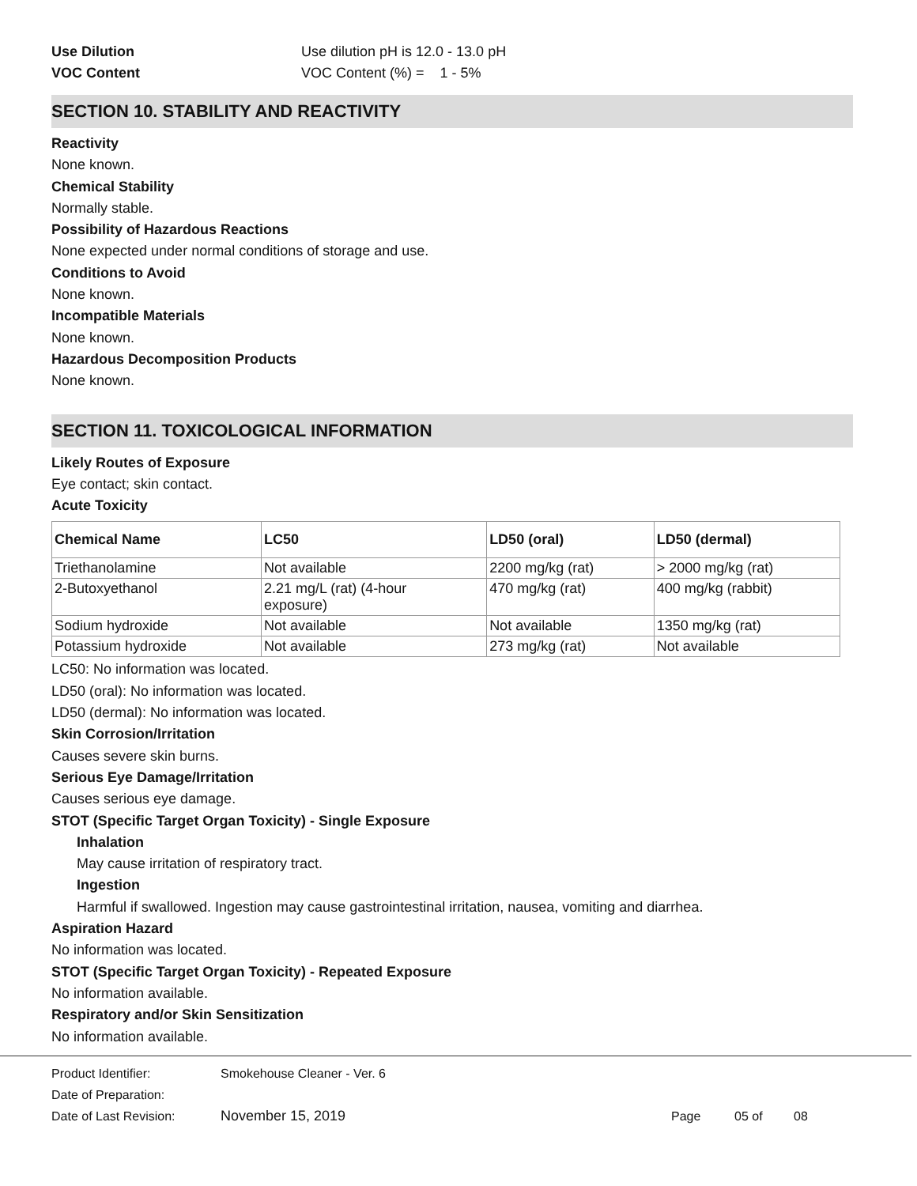Use Dilution Use dilution pH is 12.0 - 13.0 pH
VOC Content VOC Content (%) = 1 - 5%
SECTION 10. STABILITY AND REACTIVITY
Reactivity
None known.
Chemical Stability
Normally stable.
Possibility of Hazardous Reactions
None expected under normal conditions of storage and use.
Conditions to Avoid
None known.
Incompatible Materials
None known.
Hazardous Decomposition Products
None known.
SECTION 11. TOXICOLOGICAL INFORMATION
Likely Routes of Exposure
Eye contact; skin contact.
Acute Toxicity
| Chemical Name | LC50 | LD50 (oral) | LD50 (dermal) |
| --- | --- | --- | --- |
| Triethanolamine | Not available | 2200 mg/kg (rat) | > 2000 mg/kg (rat) |
| 2-Butoxyethanol | 2.21 mg/L (rat) (4-hour exposure) | 470 mg/kg (rat) | 400 mg/kg (rabbit) |
| Sodium hydroxide | Not available | Not available | 1350 mg/kg (rat) |
| Potassium hydroxide | Not available | 273 mg/kg (rat) | Not available |
LC50: No information was located.
LD50 (oral): No information was located.
LD50 (dermal): No information was located.
Skin Corrosion/Irritation
Causes severe skin burns.
Serious Eye Damage/Irritation
Causes serious eye damage.
STOT (Specific Target Organ Toxicity) - Single Exposure
Inhalation
May cause irritation of respiratory tract.
Ingestion
Harmful if swallowed. Ingestion may cause gastrointestinal irritation, nausea, vomiting and diarrhea.
Aspiration Hazard
No information was located.
STOT (Specific Target Organ Toxicity) - Repeated Exposure
No information available.
Respiratory and/or Skin Sensitization
No information available.
Product Identifier: Smokehouse Cleaner - Ver. 6
Date of Preparation:
Date of Last Revision: November 15, 2019 Page 05 of 08